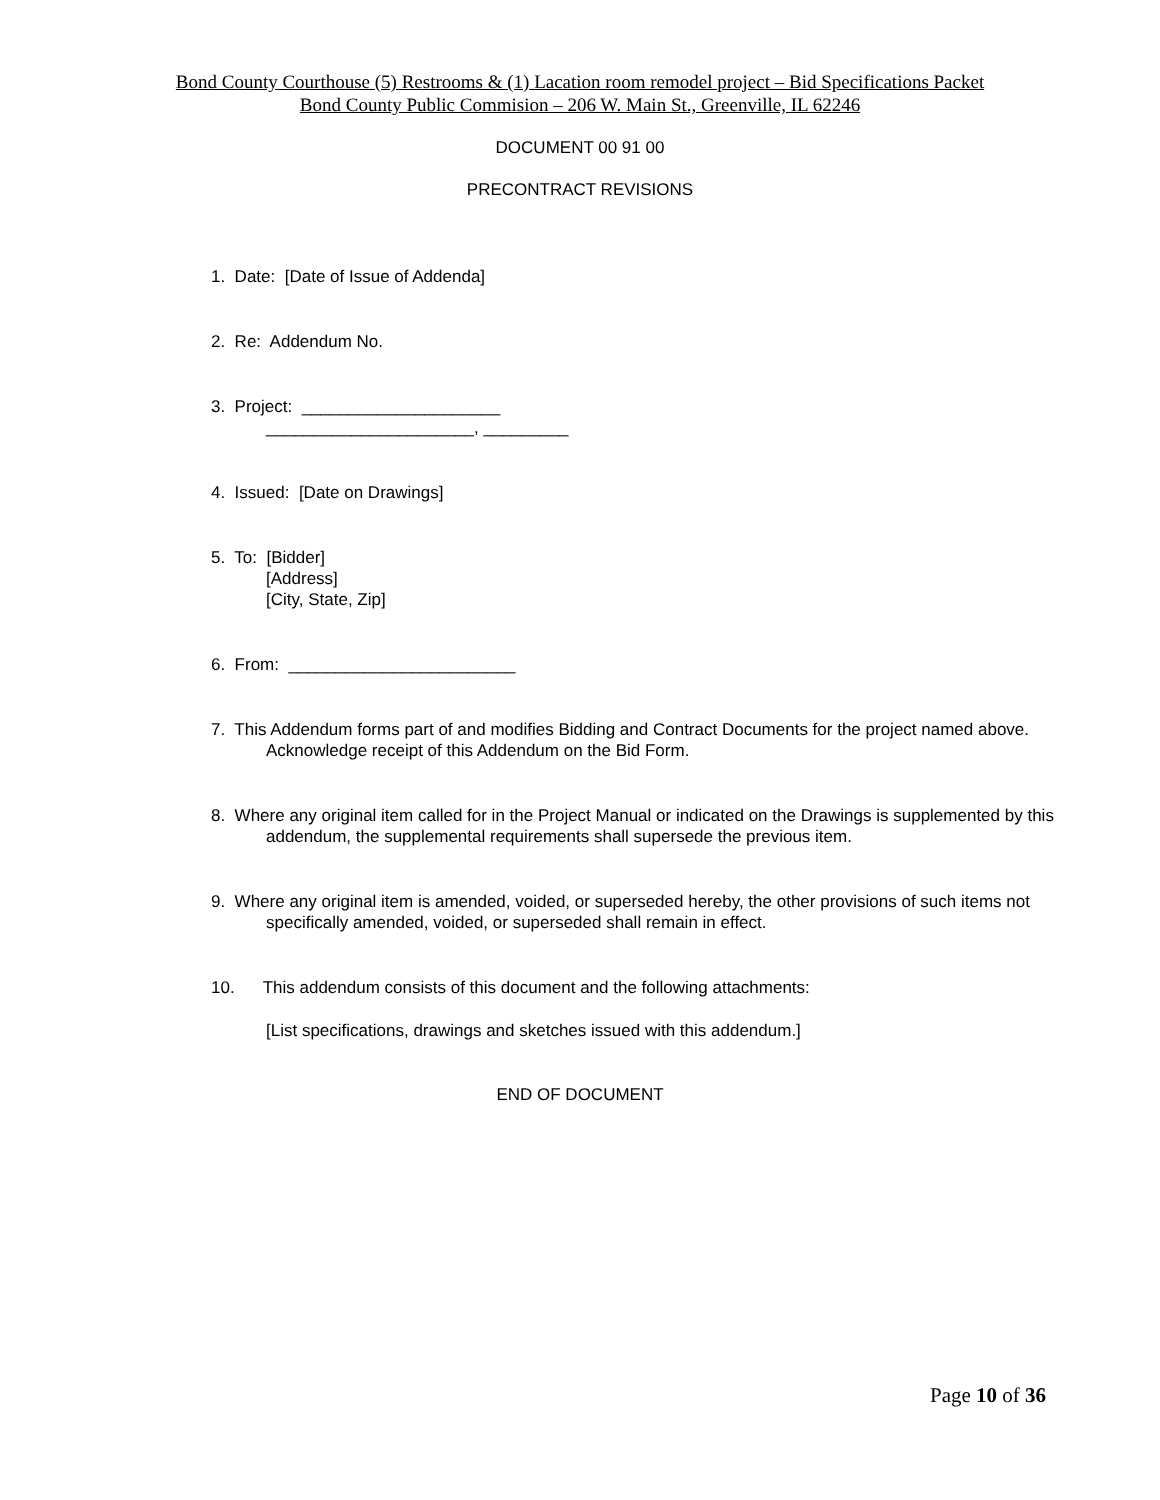Bond County Courthouse (5) Restrooms & (1) Lacation room remodel project – Bid Specifications Packet
Bond County Public Commision – 206 W. Main St., Greenville, IL 62246
DOCUMENT 00 91 00
PRECONTRACT REVISIONS
1. Date: [Date of Issue of Addenda]
2. Re: Addendum No.
3. Project: _____________________
______________________, _________
4. Issued: [Date on Drawings]
5. To: [Bidder]
[Address]
[City, State, Zip]
6. From: ________________________
7. This Addendum forms part of and modifies Bidding and Contract Documents for the project named above. Acknowledge receipt of this Addendum on the Bid Form.
8. Where any original item called for in the Project Manual or indicated on the Drawings is supplemented by this addendum, the supplemental requirements shall supersede the previous item.
9. Where any original item is amended, voided, or superseded hereby, the other provisions of such items not specifically amended, voided, or superseded shall remain in effect.
10. This addendum consists of this document and the following attachments:
[List specifications, drawings and sketches issued with this addendum.]
END OF DOCUMENT
Page 10 of 36